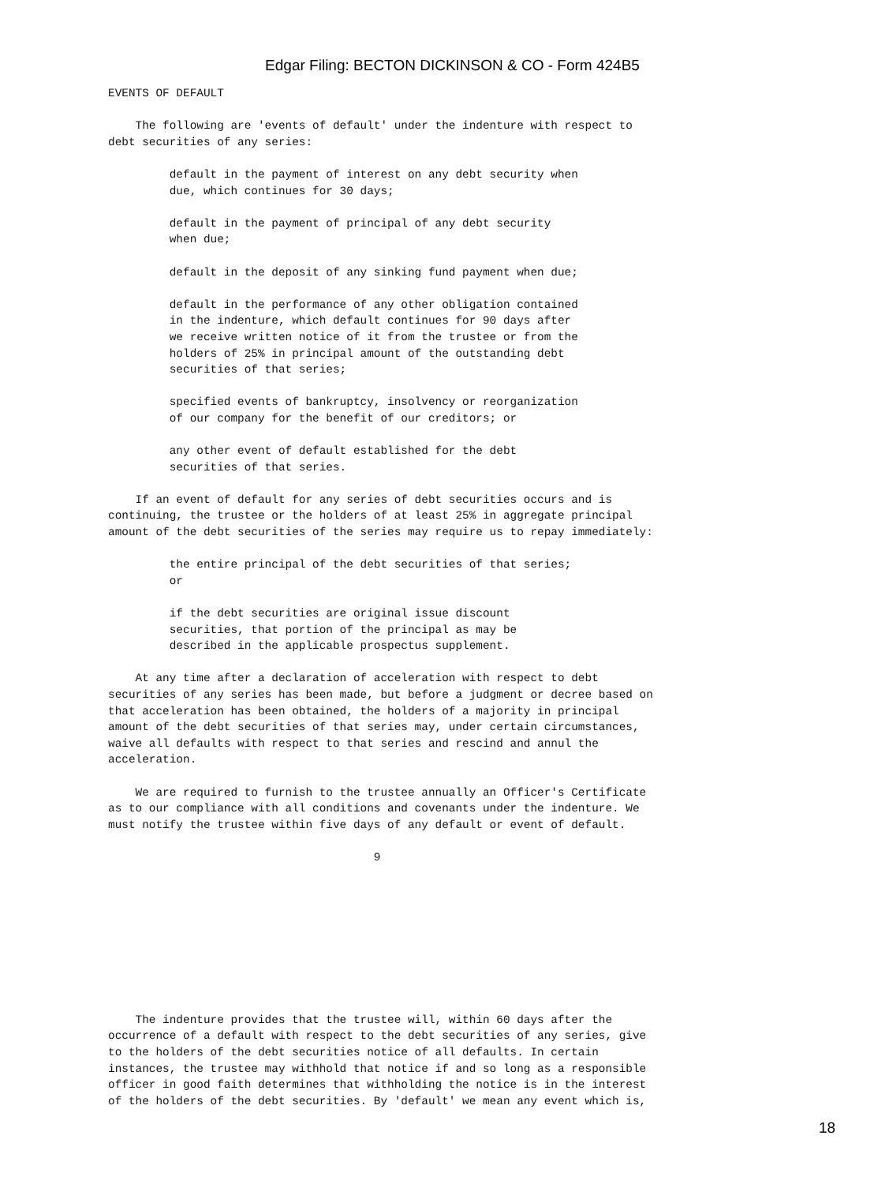Edgar Filing: BECTON DICKINSON & CO - Form 424B5
EVENTS OF DEFAULT

    The following are 'events of default' under the indenture with respect to
debt securities of any series:

         default in the payment of interest on any debt security when
         due, which continues for 30 days;

         default in the payment of principal of any debt security
         when due;

         default in the deposit of any sinking fund payment when due;

         default in the performance of any other obligation contained
         in the indenture, which default continues for 90 days after
         we receive written notice of it from the trustee or from the
         holders of 25% in principal amount of the outstanding debt
         securities of that series;

         specified events of bankruptcy, insolvency or reorganization
         of our company for the benefit of our creditors; or

         any other event of default established for the debt
         securities of that series.

    If an event of default for any series of debt securities occurs and is
continuing, the trustee or the holders of at least 25% in aggregate principal
amount of the debt securities of the series may require us to repay immediately:

         the entire principal of the debt securities of that series;
         or

         if the debt securities are original issue discount
         securities, that portion of the principal as may be
         described in the applicable prospectus supplement.

    At any time after a declaration of acceleration with respect to debt
securities of any series has been made, but before a judgment or decree based on
that acceleration has been obtained, the holders of a majority in principal
amount of the debt securities of that series may, under certain circumstances,
waive all defaults with respect to that series and rescind and annul the
acceleration.

    We are required to furnish to the trustee annually an Officer's Certificate
as to our compliance with all conditions and covenants under the indenture. We
must notify the trustee within five days of any default or event of default.

                                       9









    The indenture provides that the trustee will, within 60 days after the
occurrence of a default with respect to the debt securities of any series, give
to the holders of the debt securities notice of all defaults. In certain
instances, the trustee may withhold that notice if and so long as a responsible
officer in good faith determines that withholding the notice is in the interest
of the holders of the debt securities. By 'default' we mean any event which is,
18